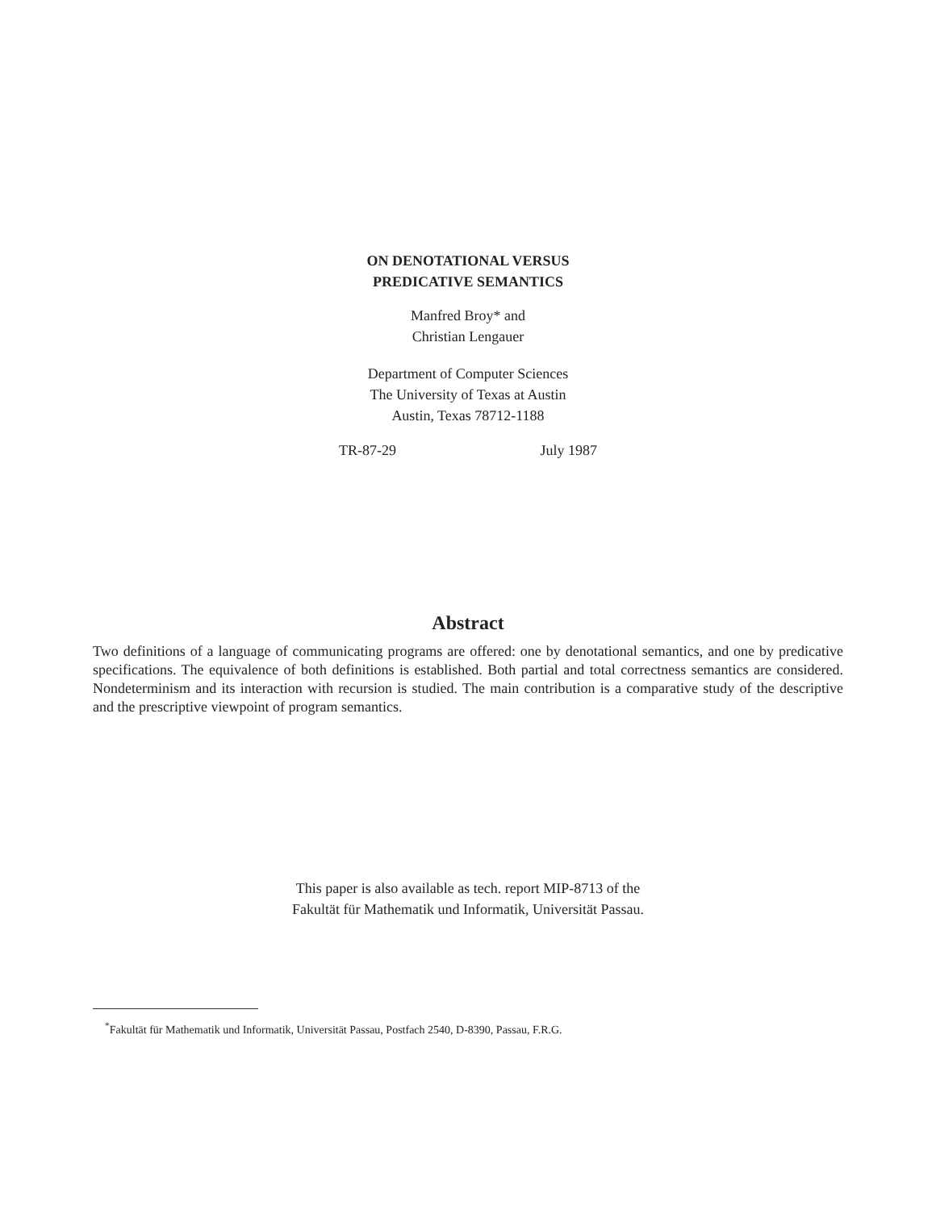ON DENOTATIONAL VERSUS
PREDICATIVE SEMANTICS
Manfred Broy* and
Christian Lengauer
Department of Computer Sciences
The University of Texas at Austin
Austin, Texas 78712-1188
TR-87-29 July 1987
Abstract
Two definitions of a language of communicating programs are offered: one by denotational semantics, and one by predicative specifications. The equivalence of both definitions is established. Both partial and total correctness semantics are considered. Nondeterminism and its interaction with recursion is studied. The main contribution is a comparative study of the descriptive and the prescriptive viewpoint of program semantics.
This paper is also available as tech. report MIP-8713 of the
Fakultät für Mathematik und Informatik, Universität Passau.
<sup>*</sup> Fakultät für Mathematik und Informatik, Universität Passau, Postfach 2540, D-8390, Passau, F.R.G.